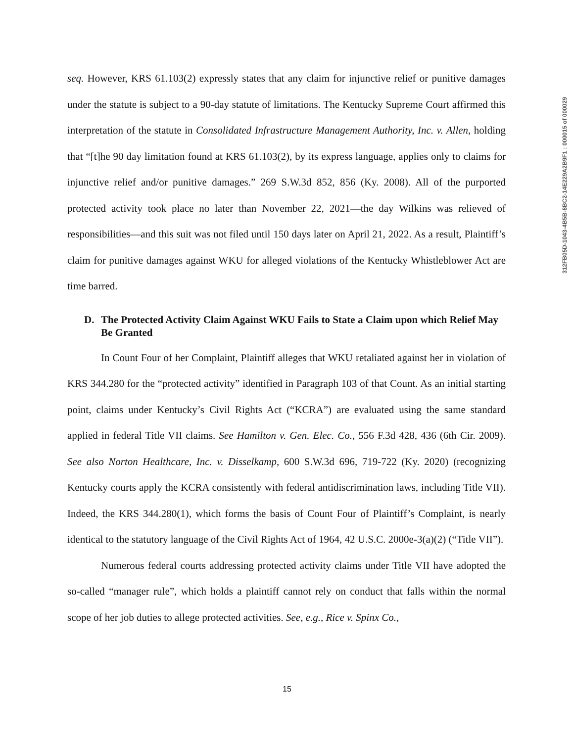seq. However, KRS 61.103(2) expressly states that any claim for injunctive relief or punitive damages under the statute is subject to a 90-day statute of limitations. The Kentucky Supreme Court affirmed this interpretation of the statute in Consolidated Infrastructure Management Authority, Inc. v. Allen, holding that “[t]he 90 day limitation found at KRS 61.103(2), by its express language, applies only to claims for injunctive relief and/or punitive damages.” 269 S.W.3d 852, 856 (Ky. 2008). All of the purported protected activity took place no later than November 22, 2021—the day Wilkins was relieved of responsibilities—and this suit was not filed until 150 days later on April 21, 2022. As a result, Plaintiff’s claim for punitive damages against WKU for alleged violations of the Kentucky Whistleblower Act are time barred.
D. The Protected Activity Claim Against WKU Fails to State a Claim upon which Relief May Be Granted
In Count Four of her Complaint, Plaintiff alleges that WKU retaliated against her in violation of KRS 344.280 for the “protected activity” identified in Paragraph 103 of that Count. As an initial starting point, claims under Kentucky’s Civil Rights Act (“KCRA”) are evaluated using the same standard applied in federal Title VII claims. See Hamilton v. Gen. Elec. Co., 556 F.3d 428, 436 (6th Cir. 2009). See also Norton Healthcare, Inc. v. Disselkamp, 600 S.W.3d 696, 719-722 (Ky. 2020) (recognizing Kentucky courts apply the KCRA consistently with federal antidiscrimination laws, including Title VII). Indeed, the KRS 344.280(1), which forms the basis of Count Four of Plaintiff’s Complaint, is nearly identical to the statutory language of the Civil Rights Act of 1964, 42 U.S.C. 2000e-3(a)(2) (“Title VII”).
Numerous federal courts addressing protected activity claims under Title VII have adopted the so-called “manager rule”, which holds a plaintiff cannot rely on conduct that falls within the normal scope of her job duties to allege protected activities. See, e.g., Rice v. Spinx Co.,
312FB05D-1043-4B5B-8BC2-14E229A2B9F1 : 000015 of 000029
15